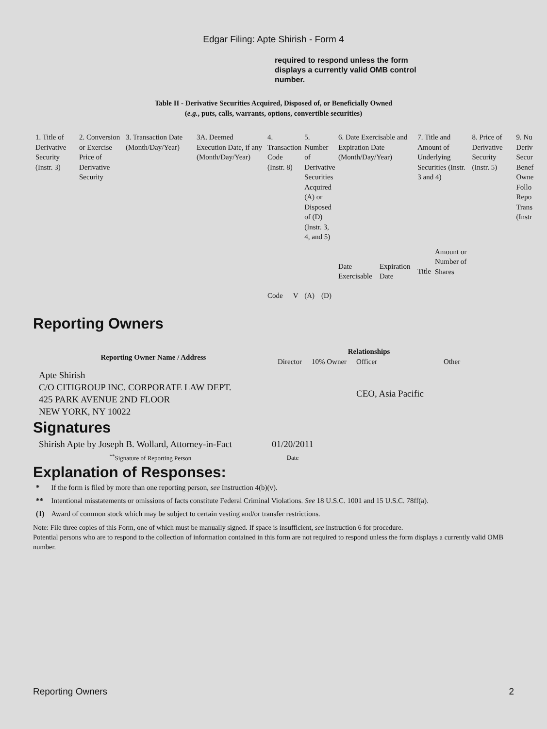Edgar Filing: Apte Shirish - Form 4
required to respond unless the form displays a currently valid OMB control number.
Table II - Derivative Securities Acquired, Disposed of, or Beneficially Owned
(e.g., puts, calls, warrants, options, convertible securities)
| 1. Title of Derivative Security (Instr. 3) | 2. Conversion or Exercise Price of Derivative Security | 3. Transaction Date (Month/Day/Year) | 3A. Deemed Execution Date, if any (Month/Day/Year) | 4. Transaction Code (Instr. 8) | | 5. Number of Derivative Securities Acquired (A) or Disposed of (D) (Instr. 3, 4, and 5) | | 6. Date Exercisable and Expiration Date (Month/Day/Year) | | 7. Title and Amount of Underlying Securities (Instr. 3 and 4) | | 8. Price of Derivative Security (Instr. 5) | 9. Nu Deriv Secur Benef Owne Follo Repo Trans (Instr |
| | | | | Code | V | (A) | (D) | Date Exercisable | Expiration Date | Title | Amount or Number of Shares | | |
Reporting Owners
| Reporting Owner Name / Address | Relationships | | | |
| --- | --- | --- | --- | --- |
| | Director | 10% Owner | Officer | Other |
| Apte Shirish C/O CITIGROUP INC. CORPORATE LAW DEPT. 425 PARK AVENUE 2ND FLOOR NEW YORK, NY 10022 | | | CEO, Asia Pacific | |
Signatures
| Shirish Apte by Joseph B. Wollard, Attorney-in-Fact | 01/20/2011 |
| <sup>**</sup> Signature of Reporting Person | Date |
Explanation of Responses:
| * | If the form is filed by more than one reporting person, see Instruction 4(b)(v). |
| ** | Intentional misstatements or omissions of facts constitute Federal Criminal Violations. See 18 U.S.C. 1001 and 15 U.S.C. 78ff(a). |
| (1) | Award of common stock which may be subject to certain vesting and/or transfer restrictions. |
Note: File three copies of this Form, one of which must be manually signed. If space is insufficient, see Instruction 6 for procedure.
Potential persons who are to respond to the collection of information contained in this form are not required to respond unless the form displays a currently valid OMB number.
Reporting Owners 2